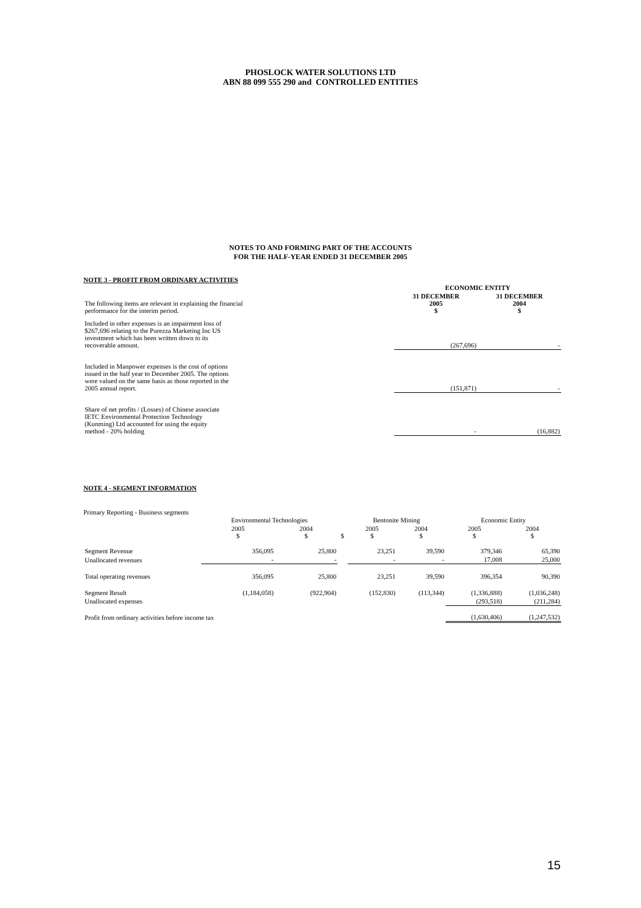PHOSLOCK WATER SOLUTIONS LTD
ABN 88 099 555 290 and CONTROLLED ENTITIES
NOTES TO AND FORMING PART OF THE ACCOUNTS
FOR THE HALF-YEAR ENDED 31 DECEMBER 2005
NOTE 3 - PROFIT FROM ORDINARY ACTIVITIES
| | ECONOMIC ENTITY | |
| The following items are relevant in explaining the financial performance for the interim period. | 31 DECEMBER 2005 $ | 31 DECEMBER 2004 $ |
| Included in other expenses is an impairment loss of $267,696 relating to the Purezza Marketing Inc US investment which has been written down to its recoverable amount. | (267,696) | - |
| Included in Manpower expenses is the cost of options issued in the half year to December 2005. The options were valued on the same basis as those reported in the 2005 annual report. | (151,871) | - |
| Share of net profits / (Losses) of Chinese associate IETC Environmental Protection Technology (Kunming) Ltd accounted for using the equity method - 20% holding | - | (16,882) |
NOTE 4 - SEGMENT INFORMATION
Primary Reporting - Business segments
| | Environmental Technologies | | | Bentonite Mining | | Economic Entity | |
| | 2005 $ | 2004 $ | $ | 2005 $ | 2004 $ | 2005 $ | 2004 $ |
| Segment Revenue | 356,095 | 25,800 | | 23,251 | 39,590 | 379,346 | 65,390 |
| Unallocated revenues | - | - | | - | - | 17,008 | 25,000 |
| Total operating revenues | 356,095 | 25,800 | | 23,251 | 39,590 | 396,354 | 90,390 |
| Segment Result | (1,184,058) | (922,904) | | (152,830) | (113,344) | (1,336,888) | (1,036,248) |
| Unallocated expenses | | | | | | (293,518) | (211,284) |
| Profit from ordinary activities before income tax | | | | | | (1,630,406) | (1,247,532) |
15